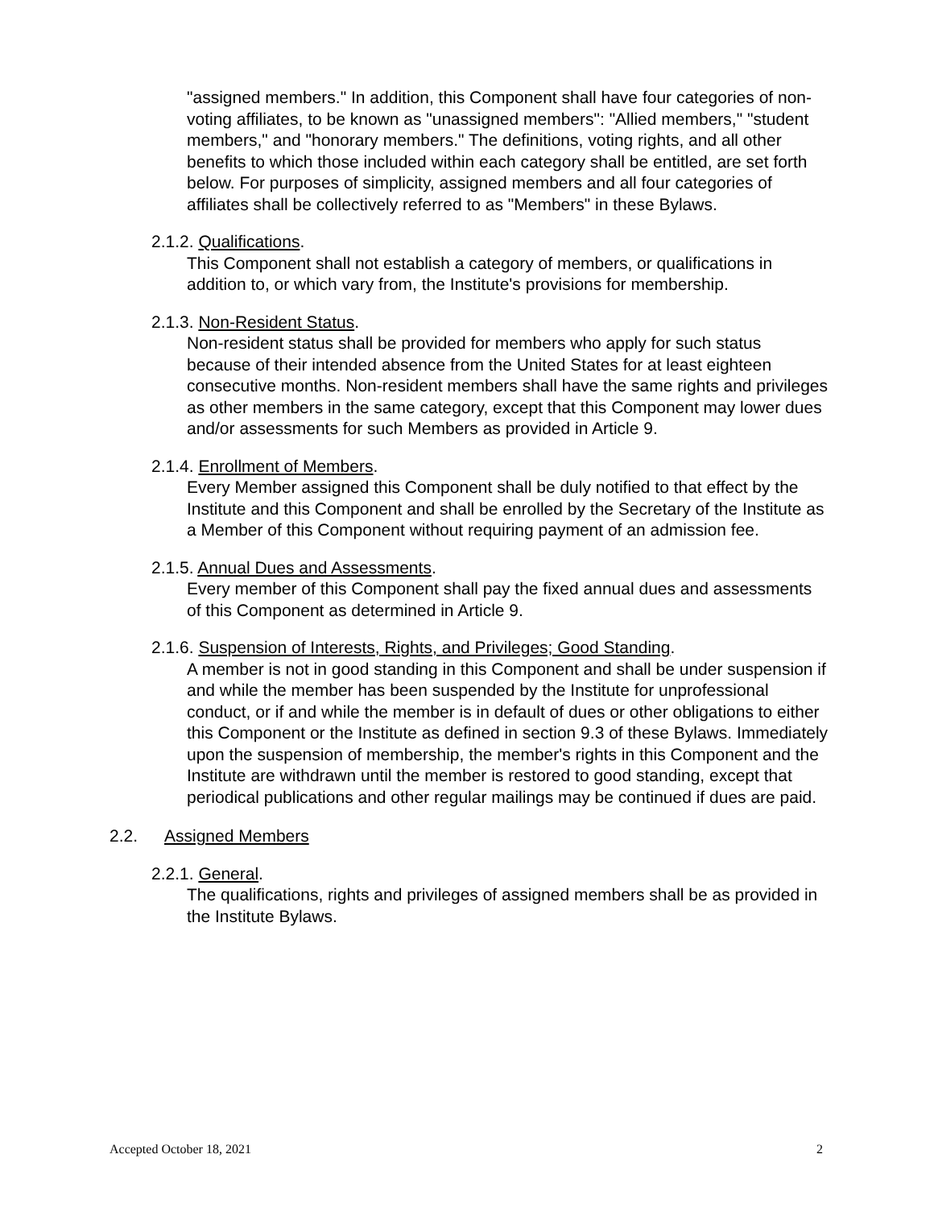"assigned members." In addition, this Component shall have four categories of non-voting affiliates, to be known as "unassigned members": "Allied members," "student members," and "honorary members." The definitions, voting rights, and all other benefits to which those included within each category shall be entitled, are set forth below. For purposes of simplicity, assigned members and all four categories of affiliates shall be collectively referred to as "Members" in these Bylaws.
2.1.2. Qualifications.
This Component shall not establish a category of members, or qualifications in addition to, or which vary from, the Institute's provisions for membership.
2.1.3. Non-Resident Status.
Non-resident status shall be provided for members who apply for such status because of their intended absence from the United States for at least eighteen consecutive months. Non-resident members shall have the same rights and privileges as other members in the same category, except that this Component may lower dues and/or assessments for such Members as provided in Article 9.
2.1.4. Enrollment of Members.
Every Member assigned this Component shall be duly notified to that effect by the Institute and this Component and shall be enrolled by the Secretary of the Institute as a Member of this Component without requiring payment of an admission fee.
2.1.5. Annual Dues and Assessments.
Every member of this Component shall pay the fixed annual dues and assessments of this Component as determined in Article 9.
2.1.6. Suspension of Interests, Rights, and Privileges; Good Standing.
A member is not in good standing in this Component and shall be under suspension if and while the member has been suspended by the Institute for unprofessional conduct, or if and while the member is in default of dues or other obligations to either this Component or the Institute as defined in section 9.3 of these Bylaws. Immediately upon the suspension of membership, the member's rights in this Component and the Institute are withdrawn until the member is restored to good standing, except that periodical publications and other regular mailings may be continued if dues are paid.
2.2. Assigned Members
2.2.1. General.
The qualifications, rights and privileges of assigned members shall be as provided in the Institute Bylaws.
Accepted October 18, 2021 2